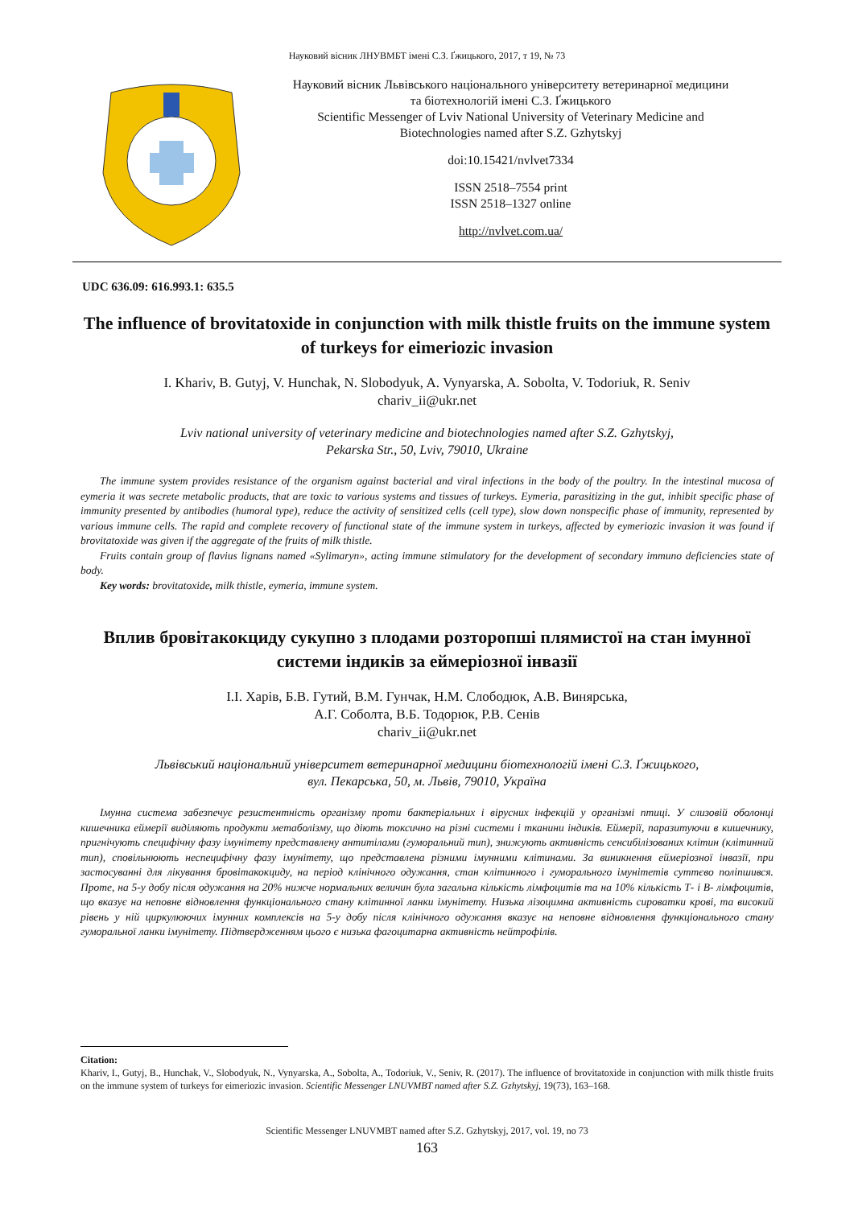Науковий вісник ЛНУВМБТ імені С.З. Ґжицького, 2017, т 19, № 73
Науковий вісник Львівського національного університету ветеринарної медицини
та біотехнологій імені С.З. Ґжицького
Scientific Messenger of Lviv National University of Veterinary Medicine and
Biotechnologies named after S.Z. Gzhytskyj
doi:10.15421/nvlvet7334
ISSN 2518–7554 print
ISSN 2518–1327 online
http://nvlvet.com.ua/
UDC 636.09: 616.993.1: 635.5
The influence of brovitatoxide in conjunction with milk thistle fruits on the immune system of turkeys for eimeriozic invasion
I. Khariv, B. Gutyj, V. Hunchak, N. Slobodyuk, A. Vynyarska, A. Sobolta, V. Todoriuk, R. Seniv
chariv_ii@ukr.net
Lviv national university of veterinary medicine and biotechnologies named after S.Z. Gzhytskyj,
Pekarska Str., 50, Lviv, 79010, Ukraine
The immune system provides resistance of the organism against bacterial and viral infections in the body of the poultry. In the intestinal mucosa of eymeria it was secrete metabolic products, that are toxic to various systems and tissues of turkeys. Eymeria, parasitizing in the gut, inhibit specific phase of immunity presented by antibodies (humoral type), reduce the activity of sensitized cells (cell type), slow down nonspecific phase of immunity, represented by various immune cells. The rapid and complete recovery of functional state of the immune system in turkeys, affected by eymeriozic invasion it was found if brovitatoxide was given if the aggregate of the fruits of milk thistle.
Fruits contain group of flavius lignans named «Sylimaryn», acting immune stimulatory for the development of secondary immuno deficiencies state of body.
Key words: brovitatoxide, milk thistle, eymeria, immune system.
Вплив бровітакокциду сукупно з плодами розторопші плямистої на стан імунної системи індиків за еймеріозної інвазії
І.І. Харів, Б.В. Гутий, В.М. Гунчак, Н.М. Слободюк, А.В. Винярська,
А.Г. Соболта, В.Б. Тодорюк, Р.В. Сенів
chariv_ii@ukr.net
Львівський національний університет ветеринарної медицини біотехнологій імені С.З. Ґжицького,
вул. Пекарська, 50, м. Львів, 79010, Україна
Імунна система забезпечує резистентність організму проти бактеріальних і вірусних інфекцій у організмі птиці. У слизовій оболонці кишечника еймерії виділяють продукти метаболізму, що діють токсично на різні системи і тканини індиків. Еймерії, паразитуючи в кишечнику, пригнічують специфічну фазу імунітету представлену антитілами (гуморальний тип), знижують активність сенсибілізованих клітин (клітинний тип), сповільнюють неспецифічну фазу імунітету, що представлена різними імунними клітинами. За виникнення еймеріозної інвазії, при застосуванні для лікування бровітакокциду, на період клінічного одужання, стан клітинного і гуморального імунітетів суттєво поліпшився. Проте, на 5-у добу після одужання на 20% нижче нормальних величин була загальна кількість лімфоцитів та на 10% кількість Т- і В- лімфоцитів, що вказує на неповне відновлення функціонального стану клітинної ланки імунітету. Низька лізоцимна активність сироватки крові, та високий рівень у ній циркулюючих імунних комплексів на 5-у добу після клінічного одужання вказує на неповне відновлення функціонального стану гуморальної ланки імунітету. Підтвердженням цього є низька фагоцитарна активність нейтрофілів.
Citation:
Khariv, I., Gutyj, B., Hunchak, V., Slobodyuk, N., Vynyarska, A., Sobolta, A., Todoriuk, V., Seniv, R. (2017). The influence of brovitatoxide in conjunction with milk thistle fruits on the immune system of turkeys for eimeriozic invasion. Scientific Messenger LNUVMBT named after S.Z. Gzhytskyj, 19(73), 163–168.
Scientific Messenger LNUVMBT named after S.Z. Gzhytskyj, 2017, vol. 19, no 73
163